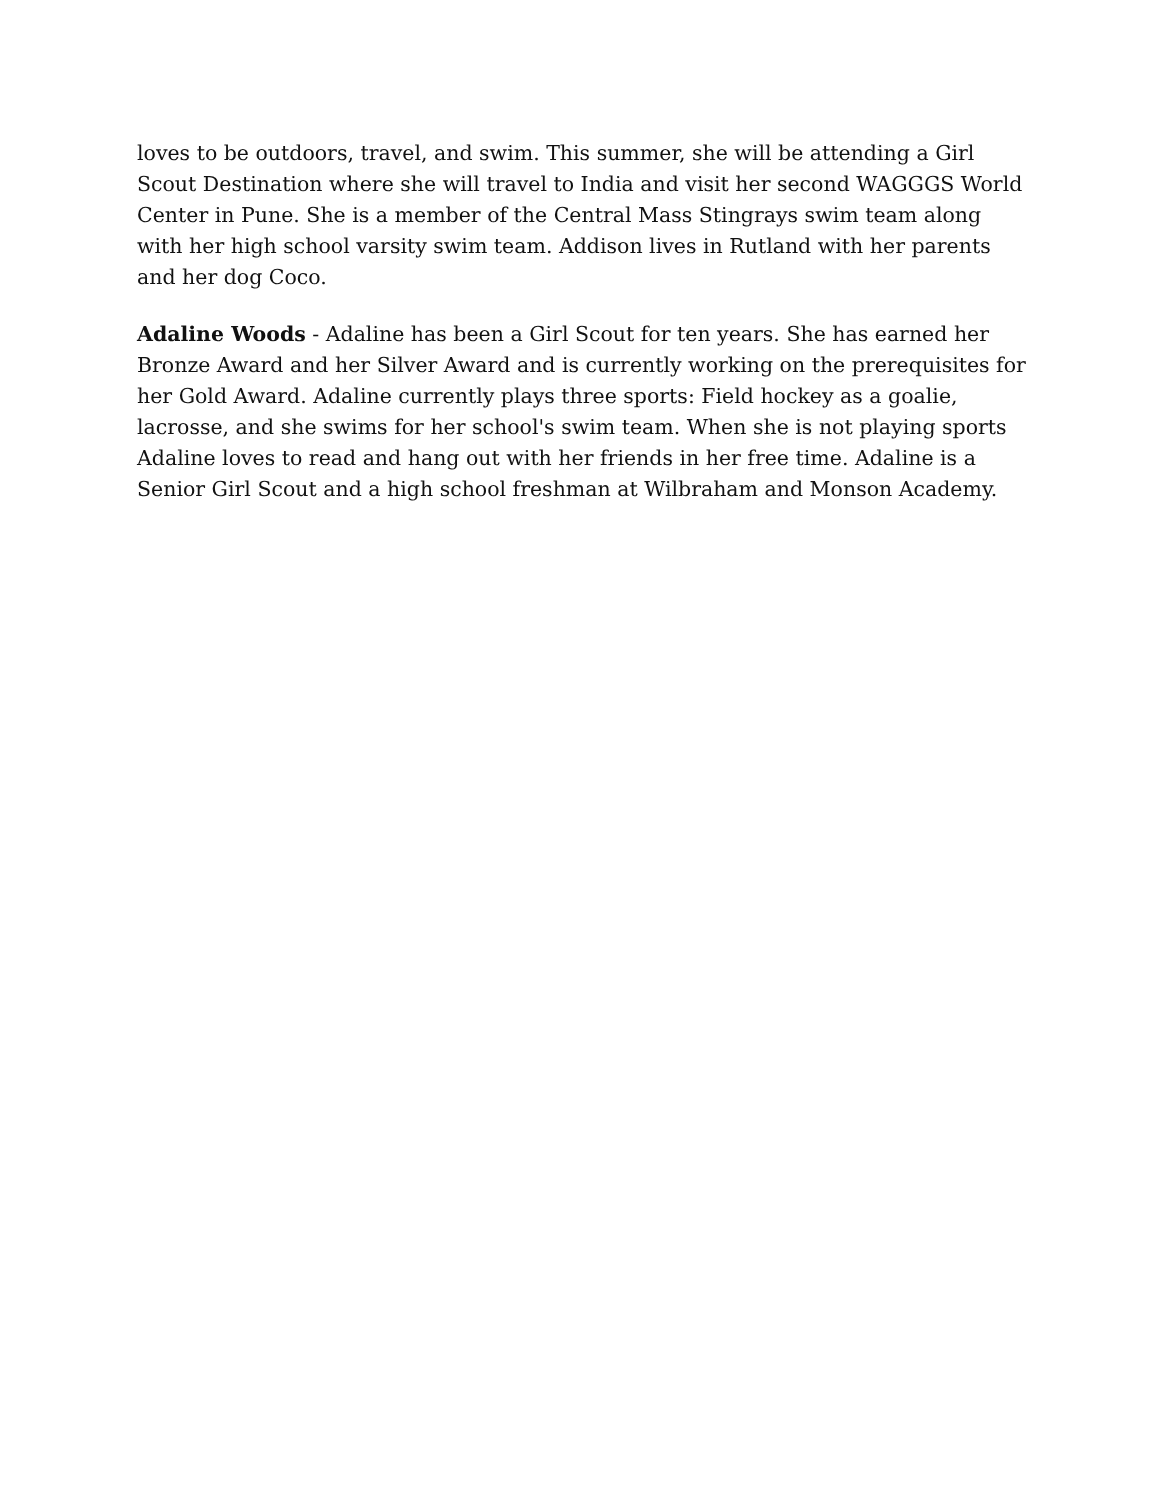loves to be outdoors, travel, and swim. This summer, she will be attending a Girl Scout Destination where she will travel to India and visit her second WAGGGS World Center in Pune. She is a member of the Central Mass Stingrays swim team along with her high school varsity swim team. Addison lives in Rutland with her parents and her dog Coco.
Adaline Woods - Adaline has been a Girl Scout for ten years. She has earned her Bronze Award and her Silver Award and is currently working on the prerequisites for her Gold Award. Adaline currently plays three sports: Field hockey as a goalie, lacrosse, and she swims for her school's swim team. When she is not playing sports Adaline loves to read and hang out with her friends in her free time. Adaline is a Senior Girl Scout and a high school freshman at Wilbraham and Monson Academy.